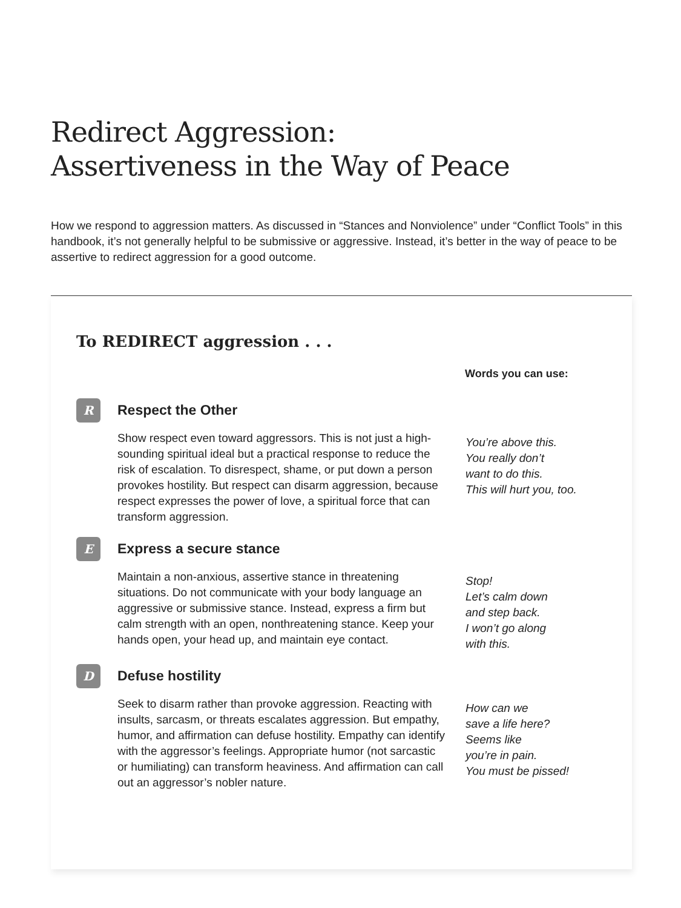Redirect Aggression:
Assertiveness in the Way of Peace
How we respond to aggression matters. As discussed in “Stances and Nonviolence” under “Conflict Tools” in this handbook, it’s not generally helpful to be submissive or aggressive. Instead, it’s better in the way of peace to be assertive to redirect aggression for a good outcome.
To REDIRECT aggression . . .
Words you can use:
R
Respect the Other
Show respect even toward aggressors. This is not just a high-sounding spiritual ideal but a practical response to reduce the risk of escalation. To disrespect, shame, or put down a person provokes hostility. But respect can disarm aggression, because respect expresses the power of love, a spiritual force that can transform aggression.
You’re above this.
You really don’t
want to do this.
This will hurt you, too.
E
Express a secure stance
Maintain a non-anxious, assertive stance in threatening situations. Do not communicate with your body language an aggressive or submissive stance. Instead, express a firm but calm strength with an open, nonthreatening stance. Keep your hands open, your head up, and maintain eye contact.
Stop!
Let’s calm down
and step back.
I won’t go along
with this.
D
Defuse hostility
Seek to disarm rather than provoke aggression. Reacting with insults, sarcasm, or threats escalates aggression. But empathy, humor, and affirmation can defuse hostility. Empathy can identify with the aggressor’s feelings. Appropriate humor (not sarcastic or humiliating) can transform heaviness. And affirmation can call out an aggressor’s nobler nature.
How can we
save a life here?
Seems like
you’re in pain.
You must be pissed!